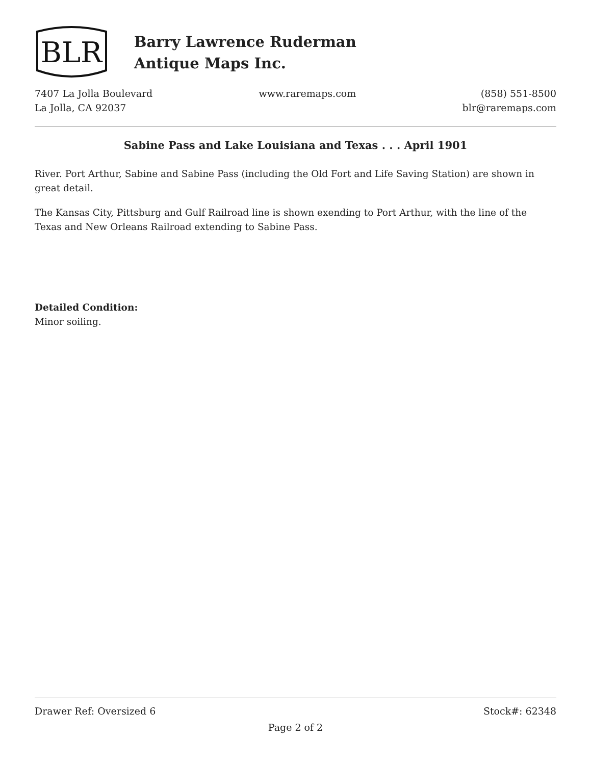BLR
Barry Lawrence Ruderman
Antique Maps Inc.
7407 La Jolla Boulevard
La Jolla, CA 92037
www.raremaps.com (858) 551-8500
blr@raremaps.com
Sabine Pass and Lake Louisiana and Texas . . . April 1901
River. Port Arthur, Sabine and Sabine Pass (including the Old Fort and Life Saving Station) are shown in great detail.
The Kansas City, Pittsburg and Gulf Railroad line is shown exending to Port Arthur, with the line of the Texas and New Orleans Railroad extending to Sabine Pass.
Detailed Condition:
Minor soiling.
Drawer Ref: Oversized 6 Stock#: 62348
Page 2 of 2